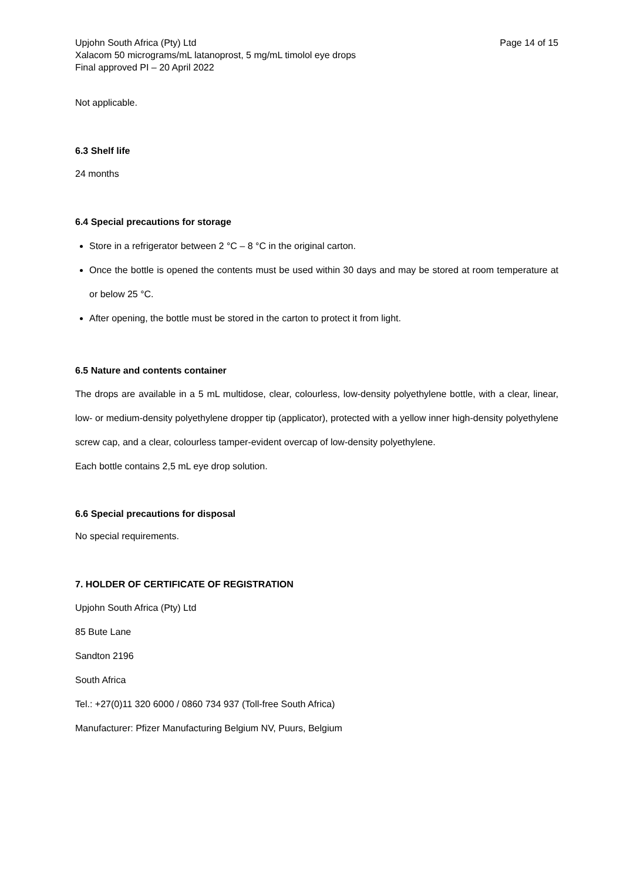Upjohn South Africa (Pty) Ltd
Xalacom 50 micrograms/mL latanoprost, 5 mg/mL timolol eye drops
Final approved PI – 20 April 2022
Page 14 of 15
Not applicable.
6.3 Shelf life
24 months
6.4 Special precautions for storage
Store in a refrigerator between 2 °C – 8 °C in the original carton.
Once the bottle is opened the contents must be used within 30 days and may be stored at room temperature at or below 25 °C.
After opening, the bottle must be stored in the carton to protect it from light.
6.5 Nature and contents container
The drops are available in a 5 mL multidose, clear, colourless, low-density polyethylene bottle, with a clear, linear, low- or medium-density polyethylene dropper tip (applicator), protected with a yellow inner high-density polyethylene screw cap, and a clear, colourless tamper-evident overcap of low-density polyethylene.
Each bottle contains 2,5 mL eye drop solution.
6.6 Special precautions for disposal
No special requirements.
7. HOLDER OF CERTIFICATE OF REGISTRATION
Upjohn South Africa (Pty) Ltd
85 Bute Lane
Sandton 2196
South Africa
Tel.: +27(0)11 320 6000 / 0860 734 937 (Toll-free South Africa)
Manufacturer: Pfizer Manufacturing Belgium NV, Puurs, Belgium